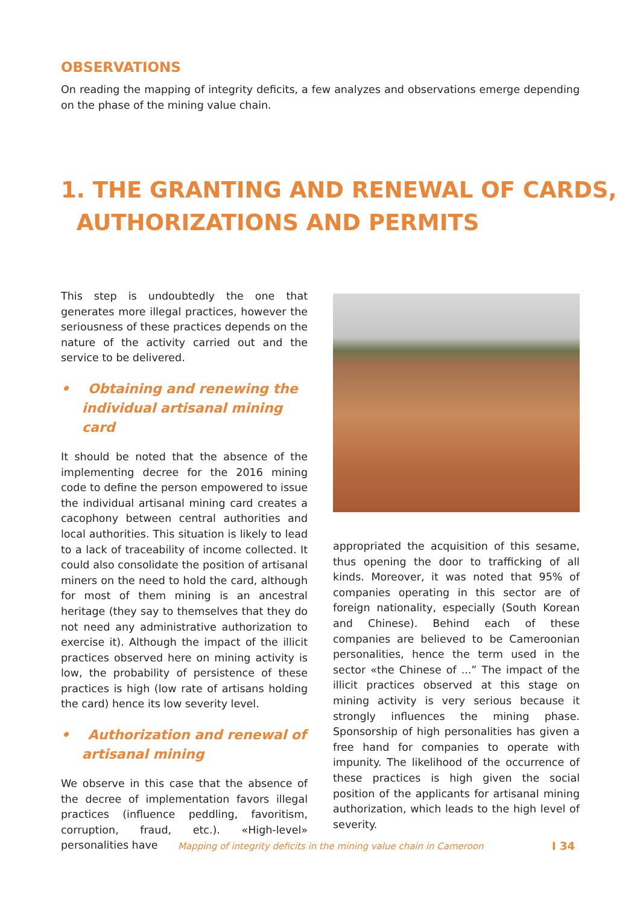OBSERVATIONS
On reading the mapping of integrity deficits, a few analyzes and observations emerge depending on the phase of the mining value chain.
1. THE GRANTING AND RENEWAL OF CARDS,
AUTHORIZATIONS AND PERMITS
This step is undoubtedly the one that generates more illegal practices, however the seriousness of these practices depends on the nature of the activity carried out and the service to be delivered.
• Obtaining and renewing the individual artisanal mining card
It should be noted that the absence of the implementing decree for the 2016 mining code to define the person empowered to issue the individual artisanal mining card creates a cacophony between central authorities and local authorities. This situation is likely to lead to a lack of traceability of income collected. It could also consolidate the position of artisanal miners on the need to hold the card, although for most of them mining is an ancestral heritage (they say to themselves that they do not need any administrative authorization to exercise it). Although the impact of the illicit practices observed here on mining activity is low, the probability of persistence of these practices is high (low rate of artisans holding the card) hence its low severity level.
• Authorization and renewal of artisanal mining
We observe in this case that the absence of the decree of implementation favors illegal practices (influence peddling, favoritism, corruption, fraud, etc.). «High-level» personalities have
appropriated the acquisition of this sesame, thus opening the door to trafficking of all kinds. Moreover, it was noted that 95% of companies operating in this sector are of foreign nationality, especially (South Korean and Chinese). Behind each of these companies are believed to be Cameroonian personalities, hence the term used in the sector «the Chinese of ...” The impact of the illicit practices observed at this stage on mining activity is very serious because it strongly influences the mining phase. Sponsorship of high personalities has given a free hand for companies to operate with impunity. The likelihood of the occurrence of these practices is high given the social position of the applicants for artisanal mining authorization, which leads to the high level of severity.
Mapping of integrity deficits in the mining value chain in Cameroon
I 34